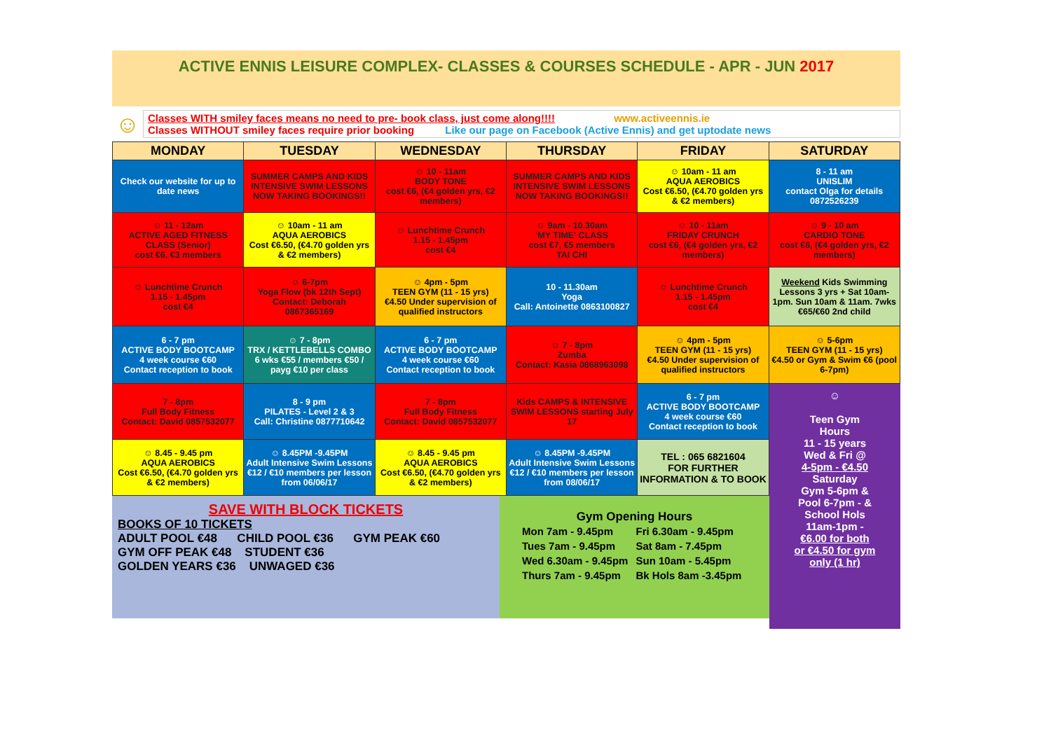ACTIVE ENNIS LEISURE COMPLEX- CLASSES & COURSES SCHEDULE - APR - JUN 2017
☺
Classes WITH smiley faces means no need to pre- book class, just come along!!!! www.activeennis.ie
Classes WITHOUT smiley faces require prior booking Like our page on Facebook (Active Ennis) and get uptodate news
| MONDAY | TUESDAY | WEDNESDAY | THURSDAY | FRIDAY | SATURDAY |
| --- | --- | --- | --- | --- | --- |
| Check our website for up to date news | SUMMER CAMPS AND KIDS INTENSIVE SWIM LESSONS NOW TAKING BOOKINGS!! | ☺ 10 - 11am BODY TONE cost €6, (€4 golden yrs, €2 members) | SUMMER CAMPS AND KIDS INTENSIVE SWIM LESSONS NOW TAKING BOOKINGS!! | ☺ 10am - 11 am AQUA AEROBICS Cost €6.50, (€4.70 golden yrs & €2 members) | 8 - 11 am UNISLIM contact Olga for details 0872526239 |
| ☺ 11 - 12am ACTIVE AGED FITNESS CLASS (Senior) cost €6, €3 members | ☺ 10am - 11 am AQUA AEROBICS Cost €6.50, (€4.70 golden yrs & €2 members) | ☺ Lunchtime Crunch 1.15 - 1.45pm cost €4 | ☺ 9am - 10.30am 'MY TIME' CLASS cost €7, €5 members TAI CHI | ☺ 10 - 11am FRIDAY CRUNCH cost €6, (€4 golden yrs, €2 members) | ☺ 9 - 10 am CARDIO TONE cost €6, (€4 golden yrs, €2 members) |
| ☺ Lunchtime Crunch 1.15 - 1.45pm cost €4 | ☺ 6-7pm Yoga Flow (bk 12th Sept) Contact: Deborah 0867365169 | ☺ 4pm - 5pm TEEN GYM (11 - 15 yrs) €4.50 Under supervision of qualified instructors | 10 - 11.30am Yoga Call: Antoinette 0863100827 | ☺ Lunchtime Crunch 1.15 - 1.45pm cost €4 | Weekend Kids Swimming Lessons 3 yrs + Sat 10am-1pm. Sun 10am & 11am. 7wks €65/€60 2nd child |
| 6 - 7 pm ACTIVE BODY BOOTCAMP 4 week course €60 Contact reception to book | ☺ 7 - 8pm TRX / KETTLEBELLS COMBO 6 wks €55 / members €50 / payg €10 per class | 6 - 7 pm ACTIVE BODY BOOTCAMP 4 week course €60 Contact reception to book | ☺ 7 - 8pm Zumba Contact: Kasia 0868963098 | ☺ 4pm - 5pm TEEN GYM (11 - 15 yrs) €4.50 Under supervision of qualified instructors | ☺ 5-6pm TEEN GYM (11 - 15 yrs) €4.50 or Gym & Swim €6 (pool 6-7pm) |
| 7 - 8pm Full Body Fitness Contact: David 0857532077 | 8 - 9 pm PILATES - Level 2 & 3 Call: Christine 0877710642 | 7 - 8pm Full Body Fitness Contact: David 0857532077 | Kids CAMPS & INTENSIVE SWIM LESSONS starting July 17 | 6 - 7 pm ACTIVE BODY BOOTCAMP 4 week course €60 Contact reception to book | |
| ☺ 8.45 - 9.45 pm AQUA AEROBICS Cost €6.50, (€4.70 golden yrs & €2 members) | ☺ 8.45PM -9.45PM Adult Intensive Swim Lessons €12 / €10 members per lesson from 06/06/17 | ☺ 8.45 - 9.45 pm AQUA AEROBICS Cost €6.50, (€4.70 golden yrs & €2 members) | ☺ 8.45PM -9.45PM Adult Intensive Swim Lessons €12 / €10 members per lesson from 08/06/17 | TEL : 065 6821604 FOR FURTHER INFORMATION & TO BOOK | |
SAVE WITH BLOCK TICKETS
BOOKS OF 10 TICKETS
ADULT POOL €48 CHILD POOL €36 GYM PEAK €60
GYM OFF PEAK €48 STUDENT €36
GOLDEN YEARS €36 UNWAGED €36
Gym Opening Hours
| Mon 7am - 9.45pm | Fri 6.30am - 9.45pm |
| Tues 7am - 9.45pm | Sat 8am - 7.45pm |
| Wed 6.30am - 9.45pm | Sun 10am - 5.45pm |
| Thurs 7am - 9.45pm | Bk Hols 8am -3.45pm |
☺
Teen Gym
Hours
11 - 15 years
Wed & Fri @
4-5pm - €4.50
Saturday
Gym 5-6pm &
Pool 6-7pm - &
School Hols
11am-1pm -
€6.00 for both
or €4.50 for gym
only (1 hr)